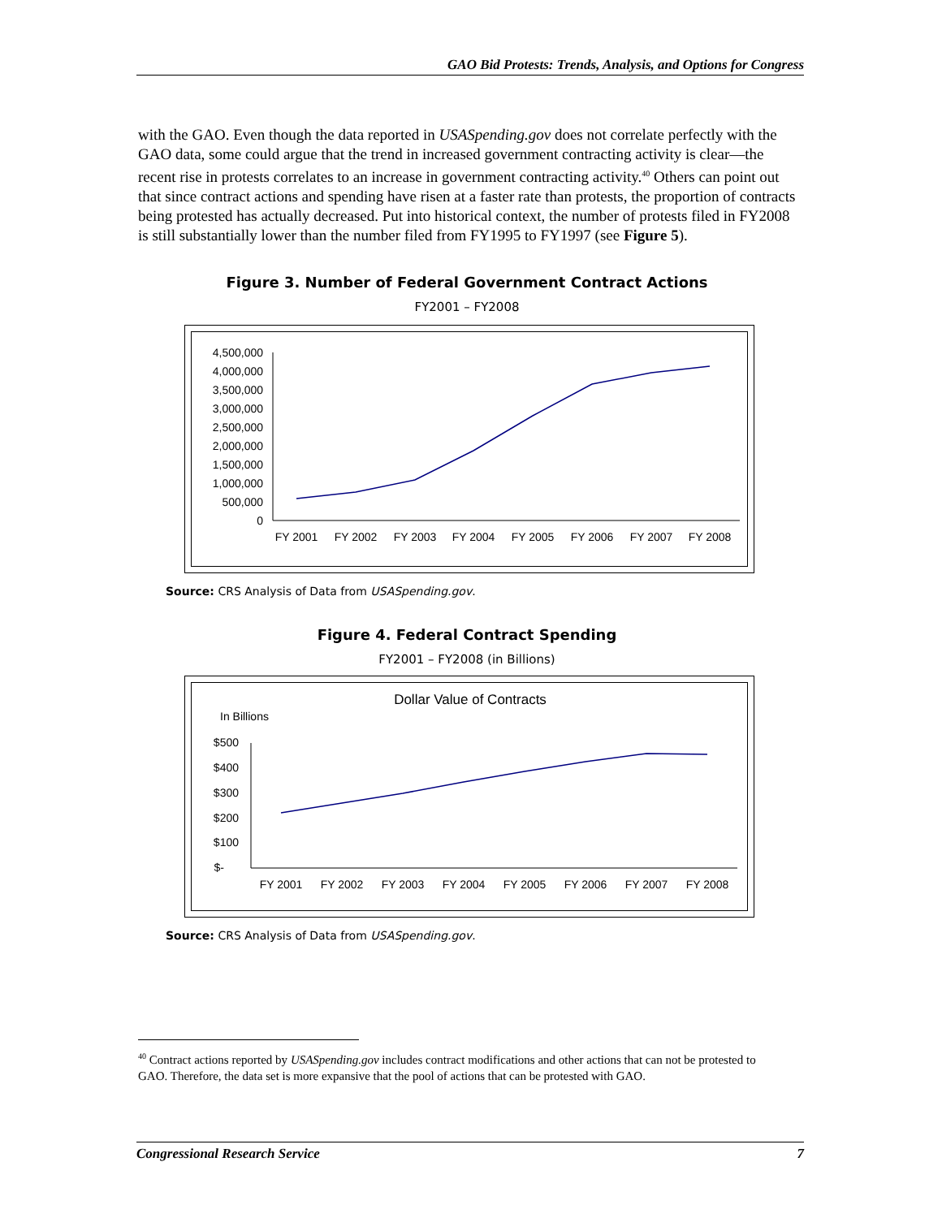GAO Bid Protests: Trends, Analysis, and Options for Congress
with the GAO. Even though the data reported in USASpending.gov does not correlate perfectly with the GAO data, some could argue that the trend in increased government contracting activity is clear—the recent rise in protests correlates to an increase in government contracting activity.<sup>40</sup> Others can point out that since contract actions and spending have risen at a faster rate than protests, the proportion of contracts being protested has actually decreased. Put into historical context, the number of protests filed in FY2008 is still substantially lower than the number filed from FY1995 to FY1997 (see Figure 5).
Figure 3. Number of Federal Government Contract Actions
FY2001 – FY2008
4,500,000
4,000,000
3,500,000
3,000,000
2,500,000
2,000,000
1,500,000
1,000,000
500,000
0
FY 2001
FY 2002
FY 2003
FY 2004
FY 2005
FY 2006
FY 2007
FY 2008
Source: CRS Analysis of Data from USASpending.gov.
Figure 4. Federal Contract Spending
FY2001 – FY2008 (in Billions)
Dollar Value of Contracts
In Billions
$500
$400
$300
$200
$100
$-
FY 2001
FY 2002
FY 2003
FY 2004
FY 2005
FY 2006
FY 2007
FY 2008
Source: CRS Analysis of Data from USASpending.gov.
<sup>40</sup> Contract actions reported by USASpending.gov includes contract modifications and other actions that can not be protested to GAO. Therefore, the data set is more expansive that the pool of actions that can be protested with GAO.
Congressional Research Service 7